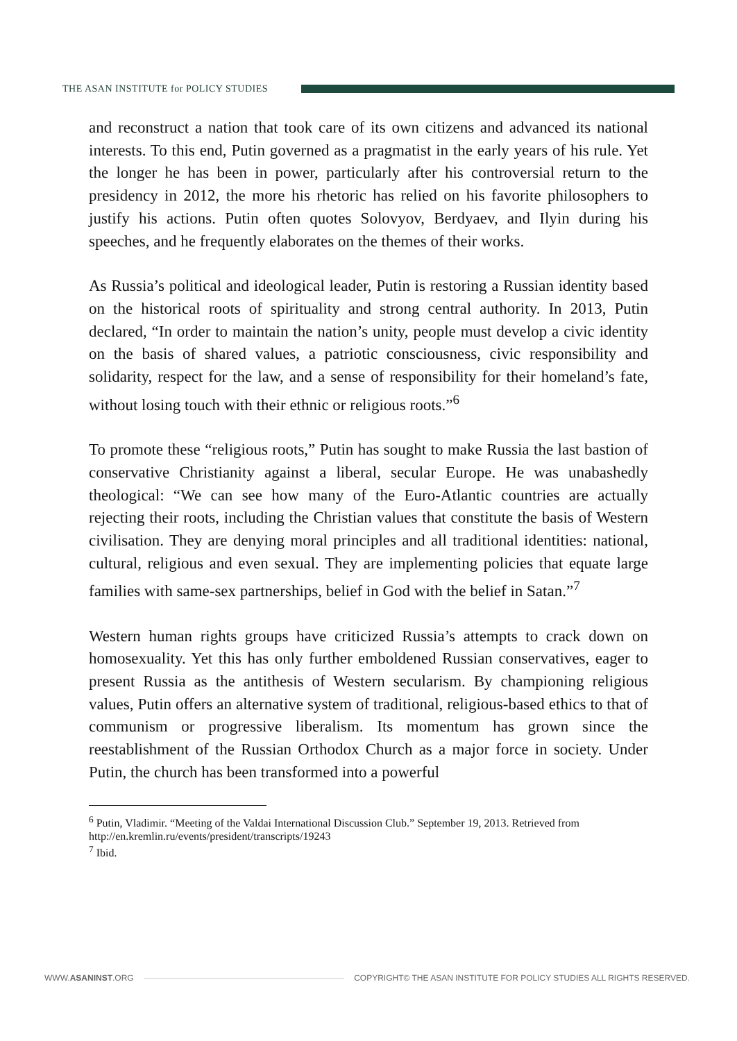THE ASAN INSTITUTE for POLICY STUDIES
and reconstruct a nation that took care of its own citizens and advanced its national interests. To this end, Putin governed as a pragmatist in the early years of his rule. Yet the longer he has been in power, particularly after his controversial return to the presidency in 2012, the more his rhetoric has relied on his favorite philosophers to justify his actions. Putin often quotes Solovyov, Berdyaev, and Ilyin during his speeches, and he frequently elaborates on the themes of their works.
As Russia’s political and ideological leader, Putin is restoring a Russian identity based on the historical roots of spirituality and strong central authority. In 2013, Putin declared, “In order to maintain the nation’s unity, people must develop a civic identity on the basis of shared values, a patriotic consciousness, civic responsibility and solidarity, respect for the law, and a sense of responsibility for their homeland’s fate, without losing touch with their ethnic or religious roots.”<sup>6</sup>
To promote these “religious roots,” Putin has sought to make Russia the last bastion of conservative Christianity against a liberal, secular Europe. He was unabashedly theological: “We can see how many of the Euro-Atlantic countries are actually rejecting their roots, including the Christian values that constitute the basis of Western civilisation. They are denying moral principles and all traditional identities: national, cultural, religious and even sexual. They are implementing policies that equate large families with same-sex partnerships, belief in God with the belief in Satan.”<sup>7</sup>
Western human rights groups have criticized Russia’s attempts to crack down on homosexuality. Yet this has only further emboldened Russian conservatives, eager to present Russia as the antithesis of Western secularism. By championing religious values, Putin offers an alternative system of traditional, religious-based ethics to that of communism or progressive liberalism. Its momentum has grown since the reestablishment of the Russian Orthodox Church as a major force in society. Under Putin, the church has been transformed into a powerful
<sup>6</sup> Putin, Vladimir. “Meeting of the Valdai International Discussion Club.” September 19, 2013. Retrieved from http://en.kremlin.ru/events/president/transcripts/19243
<sup>7</sup> Ibid.
WWW.ASANINST.ORG
COPYRIGHT© THE ASAN INSTITUTE FOR POLICY STUDIES ALL RIGHTS RESERVED.